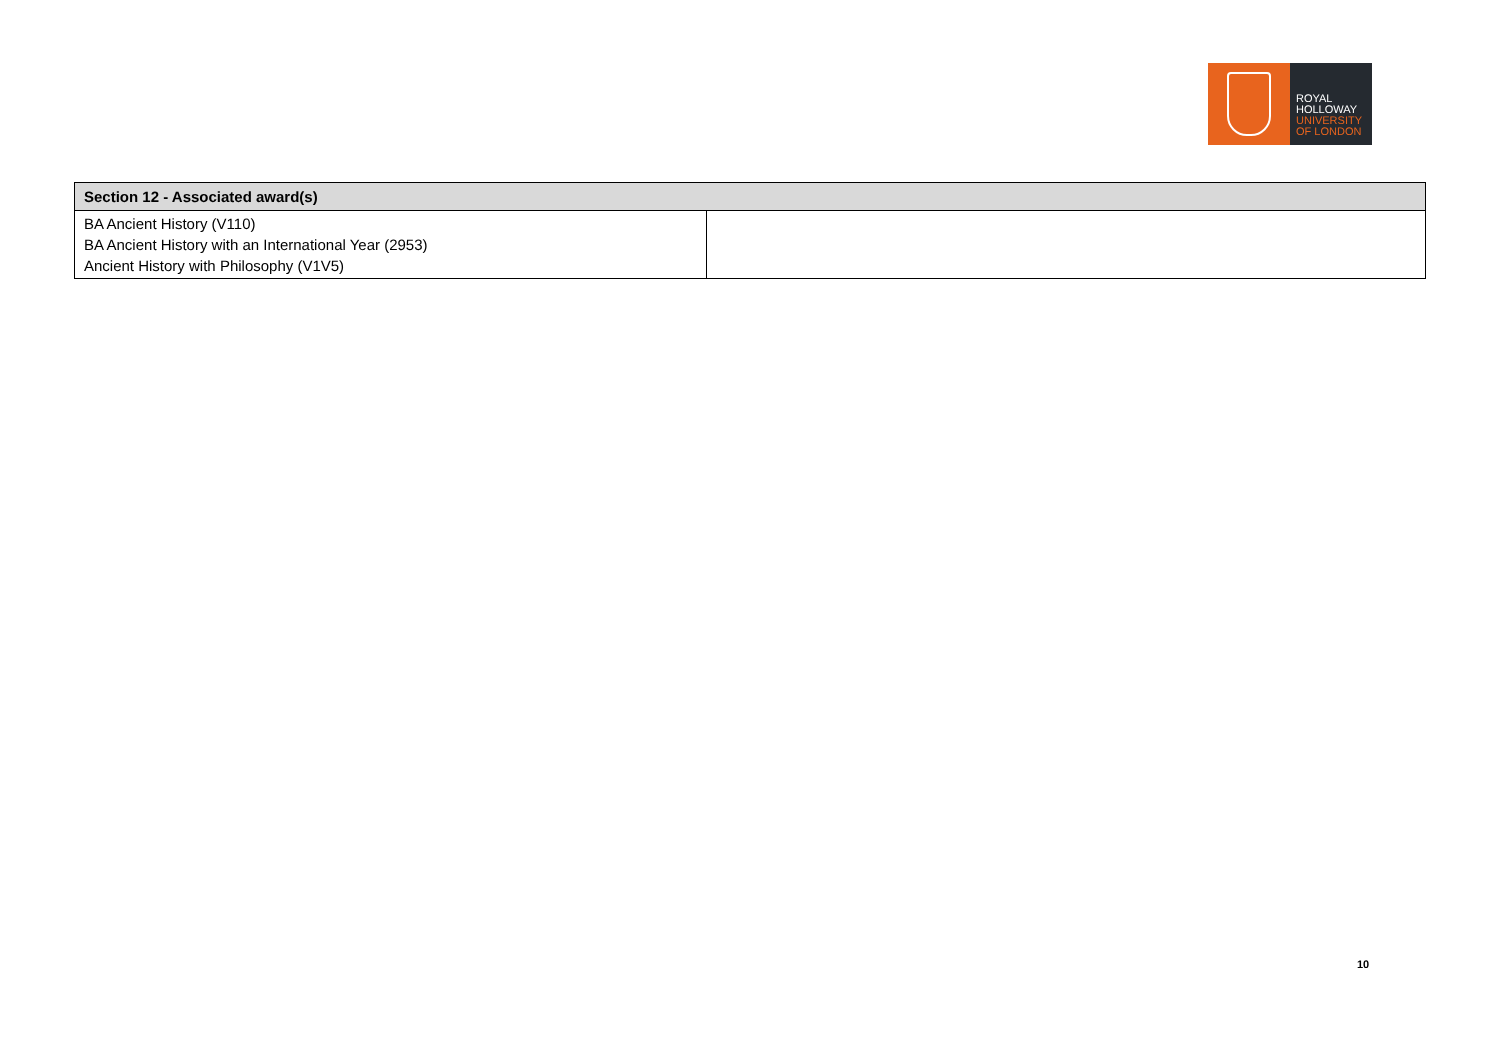ROYAL
HOLLOWAY
UNIVERSITY
OF LONDON
| Section 12 - Associated award(s) | |
| --- | --- |
| BA Ancient History (V110) BA Ancient History with an International Year (2953) Ancient History with Philosophy (V1V5) | |
10